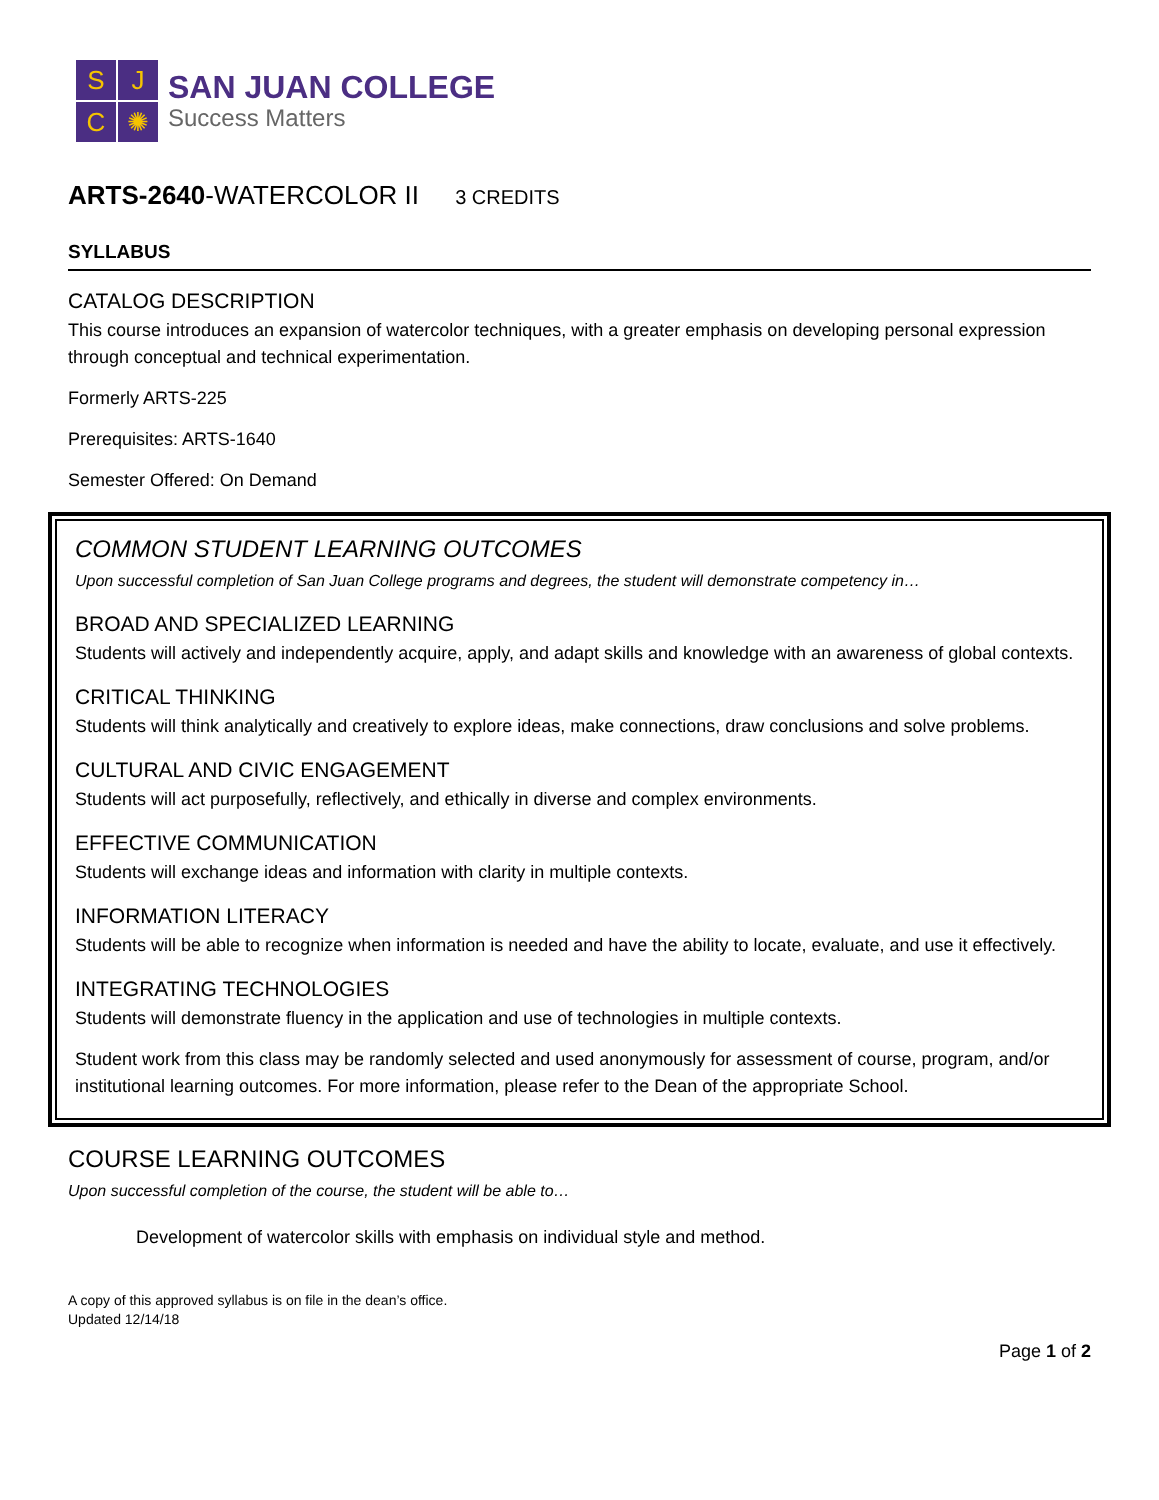S
J
C
✺
SAN JUAN COLLEGE
Success Matters
ARTS-2640-WATERCOLOR II 3 CREDITS
SYLLABUS
CATALOG DESCRIPTION
This course introduces an expansion of watercolor techniques, with a greater emphasis on developing personal expression through conceptual and technical experimentation.
Formerly ARTS-225
Prerequisites: ARTS-1640
Semester Offered: On Demand
COMMON STUDENT LEARNING OUTCOMES
Upon successful completion of San Juan College programs and degrees, the student will demonstrate competency in…
BROAD AND SPECIALIZED LEARNING
Students will actively and independently acquire, apply, and adapt skills and knowledge with an awareness of global contexts.
CRITICAL THINKING
Students will think analytically and creatively to explore ideas, make connections, draw conclusions and solve problems.
CULTURAL AND CIVIC ENGAGEMENT
Students will act purposefully, reflectively, and ethically in diverse and complex environments.
EFFECTIVE COMMUNICATION
Students will exchange ideas and information with clarity in multiple contexts.
INFORMATION LITERACY
Students will be able to recognize when information is needed and have the ability to locate, evaluate, and use it effectively.
INTEGRATING TECHNOLOGIES
Students will demonstrate fluency in the application and use of technologies in multiple contexts.
Student work from this class may be randomly selected and used anonymously for assessment of course, program, and/or institutional learning outcomes. For more information, please refer to the Dean of the appropriate School.
COURSE LEARNING OUTCOMES
Upon successful completion of the course, the student will be able to…
Development of watercolor skills with emphasis on individual style and method.
A copy of this approved syllabus is on file in the dean’s office.
Updated 12/14/18
Page 1 of 2